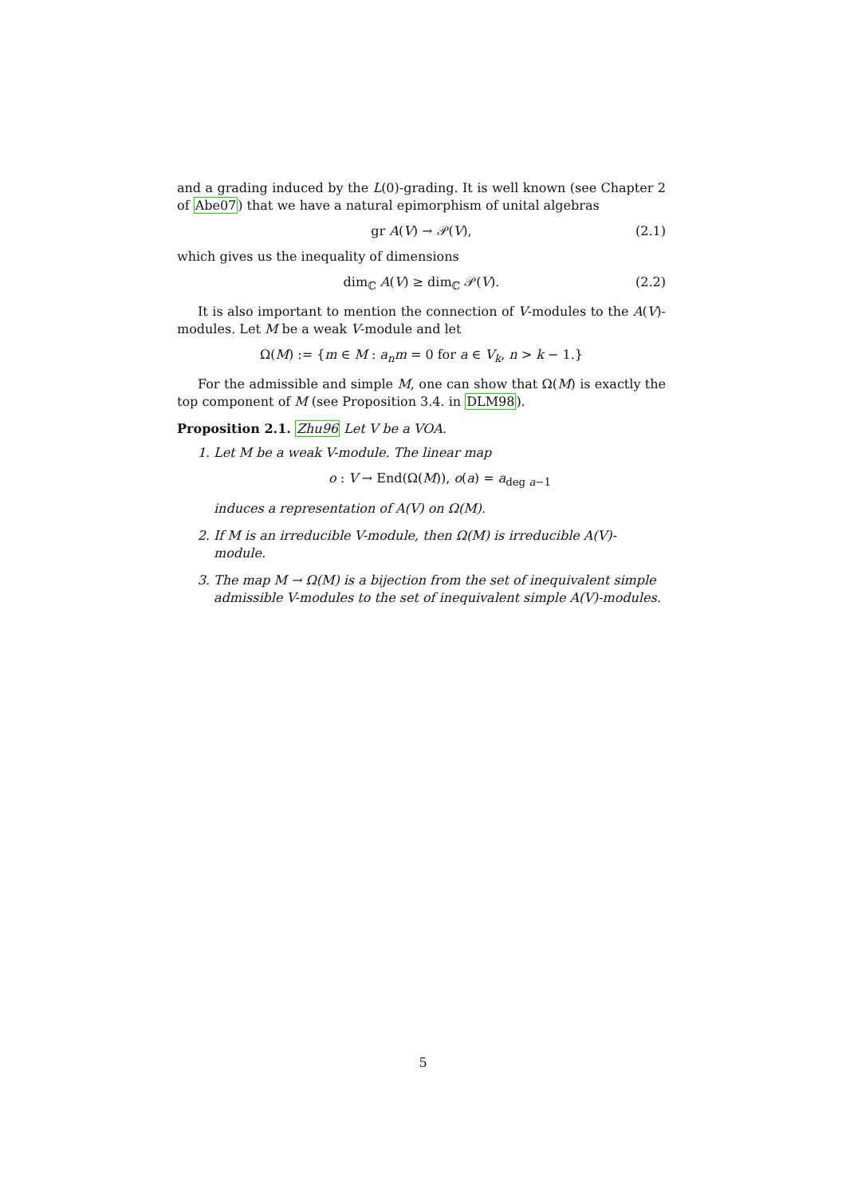and a grading induced by the L(0)-grading. It is well known (see Chapter 2 of Abe07) that we have a natural epimorphism of unital algebras
gr A(V) → 𝒫(V), (2.1)
which gives us the inequality of dimensions
dim<sub>ℂ</sub> A(V) ≥ dim<sub>ℂ</sub> 𝒫(V). (2.2)
It is also important to mention the connection of V-modules to the A(V)-modules. Let M be a weak V-module and let
Ω(M) := {m ∈ M : a<sub>n</sub>m = 0 for a ∈ V<sub>k</sub>, n > k − 1.}
For the admissible and simple M, one can show that Ω(M) is exactly the top component of M (see Proposition 3.4. in DLM98).
Proposition 2.1. Zhu96 Let V be a VOA.
1. Let M be a weak V-module. The linear map
o : V → End(Ω(M)), o(a) = a<sub>deg a−1</sub>
induces a representation of A(V) on Ω(M).
2. If M is an irreducible V-module, then Ω(M) is irreducible A(V)-module.
3. The map M → Ω(M) is a bijection from the set of inequivalent simple admissible V-modules to the set of inequivalent simple A(V)-modules.
5